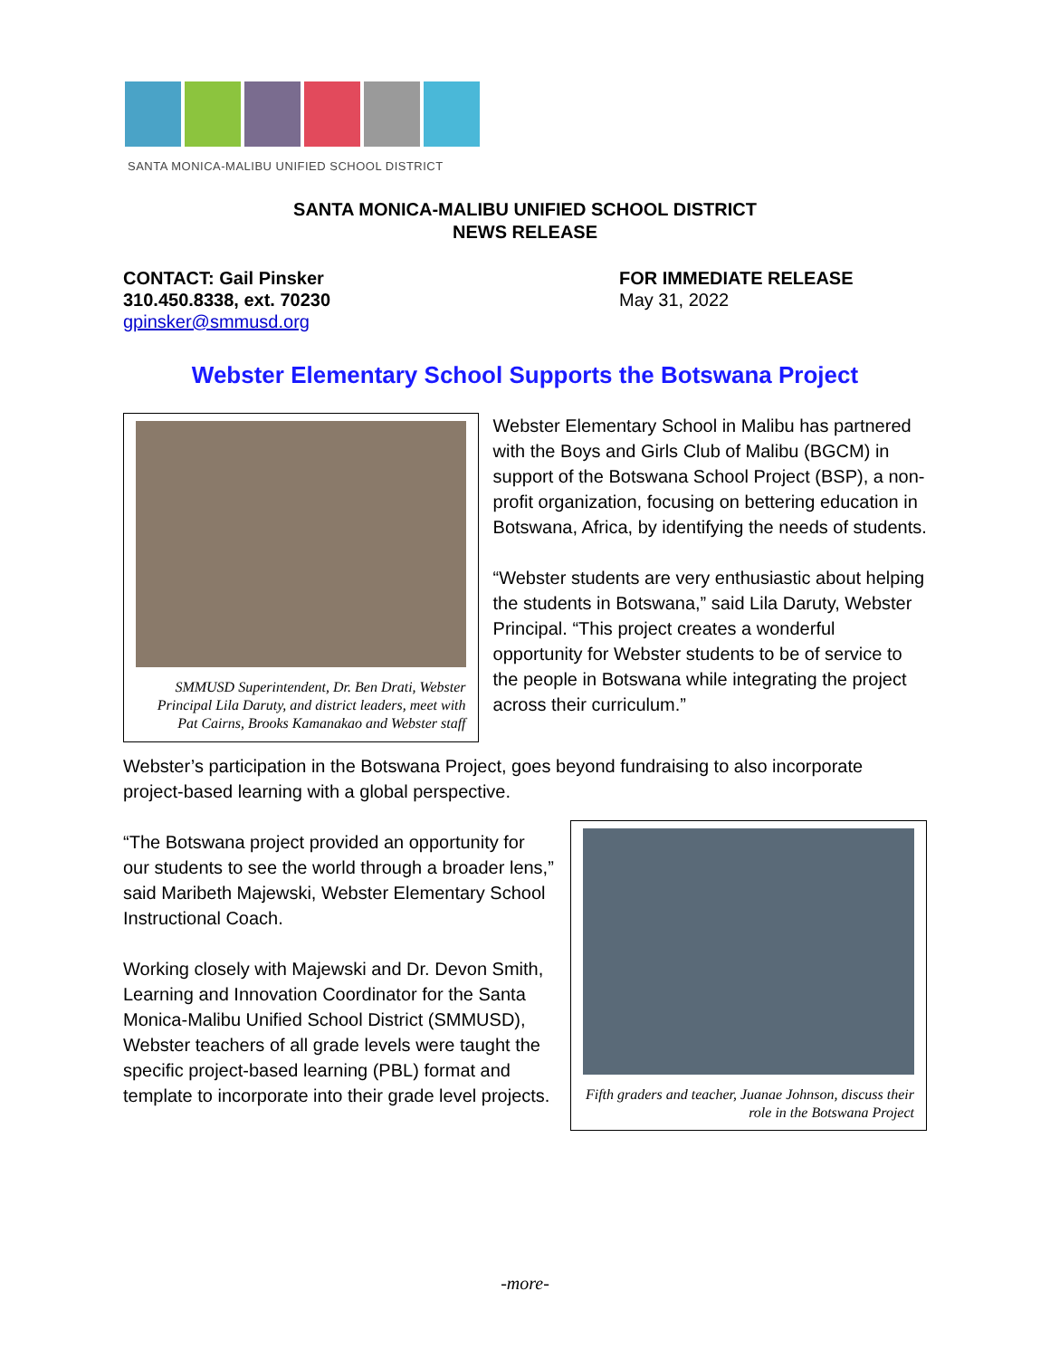SANTA MONICA-MALIBU UNIFIED SCHOOL DISTRICT
SANTA MONICA-MALIBU UNIFIED SCHOOL DISTRICT
NEWS RELEASE
CONTACT: Gail Pinsker
310.450.8338, ext. 70230
gpinsker@smmusd.org
FOR IMMEDIATE RELEASE
May 31, 2022
Webster Elementary School Supports the Botswana Project
SMMUSD Superintendent, Dr. Ben Drati, Webster Principal Lila Daruty, and district leaders, meet with Pat Cairns, Brooks Kamanakao and Webster staff
Webster Elementary School in Malibu has partnered with the Boys and Girls Club of Malibu (BGCM) in support of the Botswana School Project (BSP), a non-profit organization, focusing on bettering education in Botswana, Africa, by identifying the needs of students.
“Webster students are very enthusiastic about helping the students in Botswana,” said Lila Daruty, Webster Principal. “This project creates a wonderful opportunity for Webster students to be of service to the people in Botswana while integrating the project across their curriculum.”
Webster’s participation in the Botswana Project, goes beyond fundraising to also incorporate project-based learning with a global perspective.
“The Botswana project provided an opportunity for our students to see the world through a broader lens,” said Maribeth Majewski, Webster Elementary School Instructional Coach.
Working closely with Majewski and Dr. Devon Smith, Learning and Innovation Coordinator for the Santa Monica-Malibu Unified School District (SMMUSD), Webster teachers of all grade levels were taught the specific project-based learning (PBL) format and template to incorporate into their grade level projects.
Fifth graders and teacher, Juanae Johnson, discuss their role in the Botswana Project
-more-